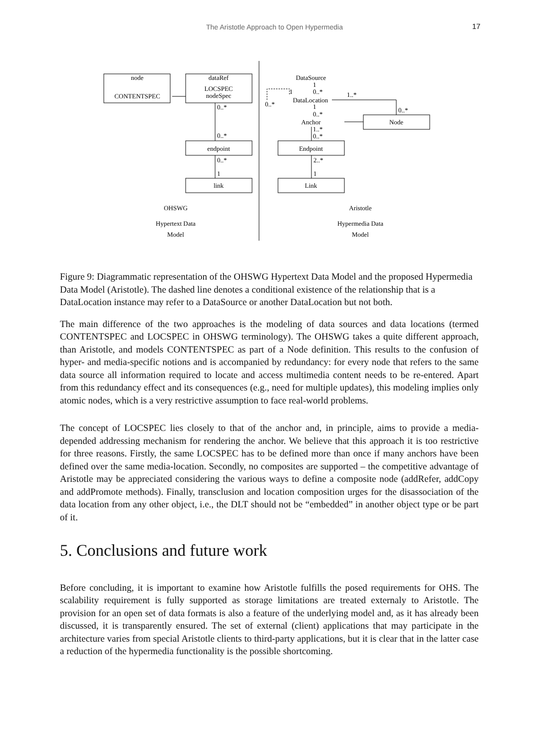The Aristotle Approach to Open Hypermedia 17
node
CONTENTSPEC
dataRef
LOCSPEC
nodeSpec
0..*
0..*
endpoint
0..*
1
link
DataSource
1
1
0..*
1..*
DataLocation
0..*
1
0..*
0..*
Anchor
Node
1..*
0..*
Endpoint
2..*
1
Link
OHSWG
Hypertext Data
Model
Aristotle
Hypermedia Data
Model
Figure 9: Diagrammatic representation of the OHSWG Hypertext Data Model and the proposed Hypermedia Data Model (Aristotle). The dashed line denotes a conditional existence of the relationship that is a DataLocation instance may refer to a DataSource or another DataLocation but not both.
The main difference of the two approaches is the modeling of data sources and data locations (termed CONTENTSPEC and LOCSPEC in OHSWG terminology). The OHSWG takes a quite different approach, than Aristotle, and models CONTENTSPEC as part of a Node definition. This results to the confusion of hyper- and media-specific notions and is accompanied by redundancy: for every node that refers to the same data source all information required to locate and access multimedia content needs to be re-entered. Apart from this redundancy effect and its consequences (e.g., need for multiple updates), this modeling implies only atomic nodes, which is a very restrictive assumption to face real-world problems.
The concept of LOCSPEC lies closely to that of the anchor and, in principle, aims to provide a media-depended addressing mechanism for rendering the anchor. We believe that this approach it is too restrictive for three reasons. Firstly, the same LOCSPEC has to be defined more than once if many anchors have been defined over the same media-location. Secondly, no composites are supported – the competitive advantage of Aristotle may be appreciated considering the various ways to define a composite node (addRefer, addCopy and addPromote methods). Finally, transclusion and location composition urges for the disassociation of the data location from any other object, i.e., the DLT should not be “embedded” in another object type or be part of it.
5. Conclusions and future work
Before concluding, it is important to examine how Aristotle fulfills the posed requirements for OHS. The scalability requirement is fully supported as storage limitations are treated externaly to Aristotle. The provision for an open set of data formats is also a feature of the underlying model and, as it has already been discussed, it is transparently ensured. The set of external (client) applications that may participate in the architecture varies from special Aristotle clients to third-party applications, but it is clear that in the latter case a reduction of the hypermedia functionality is the possible shortcoming.